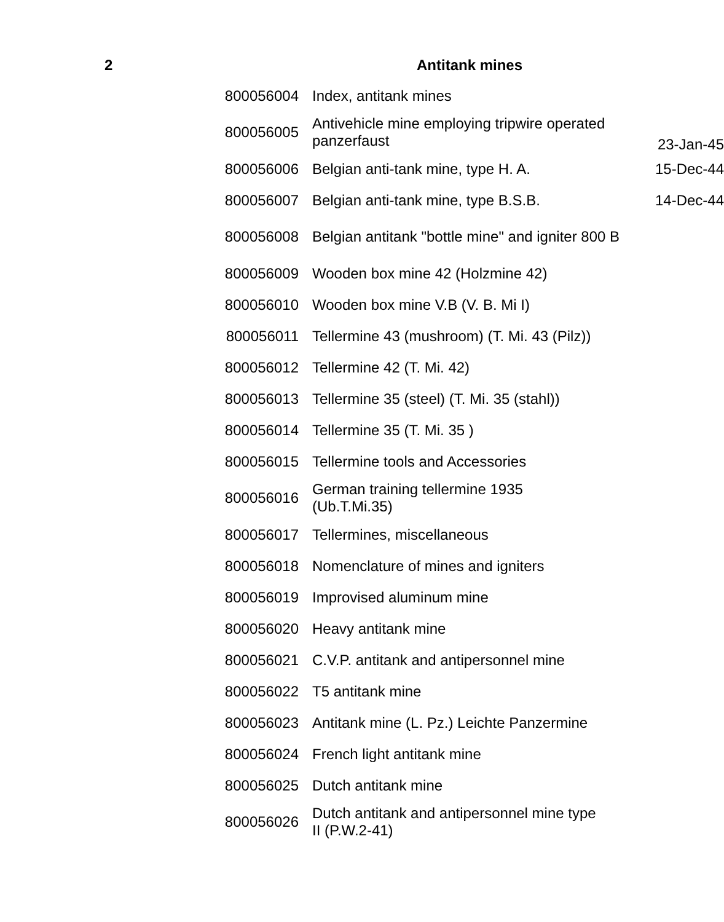| 2 | | Antitank mines | |
| | 800056004 | Index, antitank mines | |
| | 800056005 | Antivehicle mine employing tripwire operated panzerfaust | 23-Jan-45 |
| | 800056006 | Belgian anti-tank mine, type H. A. | 15-Dec-44 |
| | 800056007 | Belgian anti-tank mine, type B.S.B. | 14-Dec-44 |
| | 800056008 | Belgian antitank "bottle mine" and igniter 800 B | |
| | 800056009 | Wooden box mine 42 (Holzmine 42) | |
| | 800056010 | Wooden box mine V.B (V. B. Mi I) | |
| | 800056011 | Tellermine 43 (mushroom) (T. Mi. 43 (Pilz)) | |
| | 800056012 | Tellermine 42 (T. Mi. 42) | |
| | 800056013 | Tellermine 35 (steel) (T. Mi. 35 (stahl)) | |
| | 800056014 | Tellermine 35 (T. Mi. 35 ) | |
| | 800056015 | Tellermine tools and Accessories | |
| | 800056016 | German training tellermine 1935 (Ub.T.Mi.35) | |
| | 800056017 | Tellermines, miscellaneous | |
| | 800056018 | Nomenclature of mines and igniters | |
| | 800056019 | Improvised aluminum mine | |
| | 800056020 | Heavy antitank mine | |
| | 800056021 | C.V.P. antitank and antipersonnel mine | |
| | 800056022 | T5 antitank mine | |
| | 800056023 | Antitank mine (L. Pz.) Leichte Panzermine | |
| | 800056024 | French light antitank mine | |
| | 800056025 | Dutch antitank mine | |
| | 800056026 | Dutch antitank and antipersonnel mine type II (P.W.2-41) | |